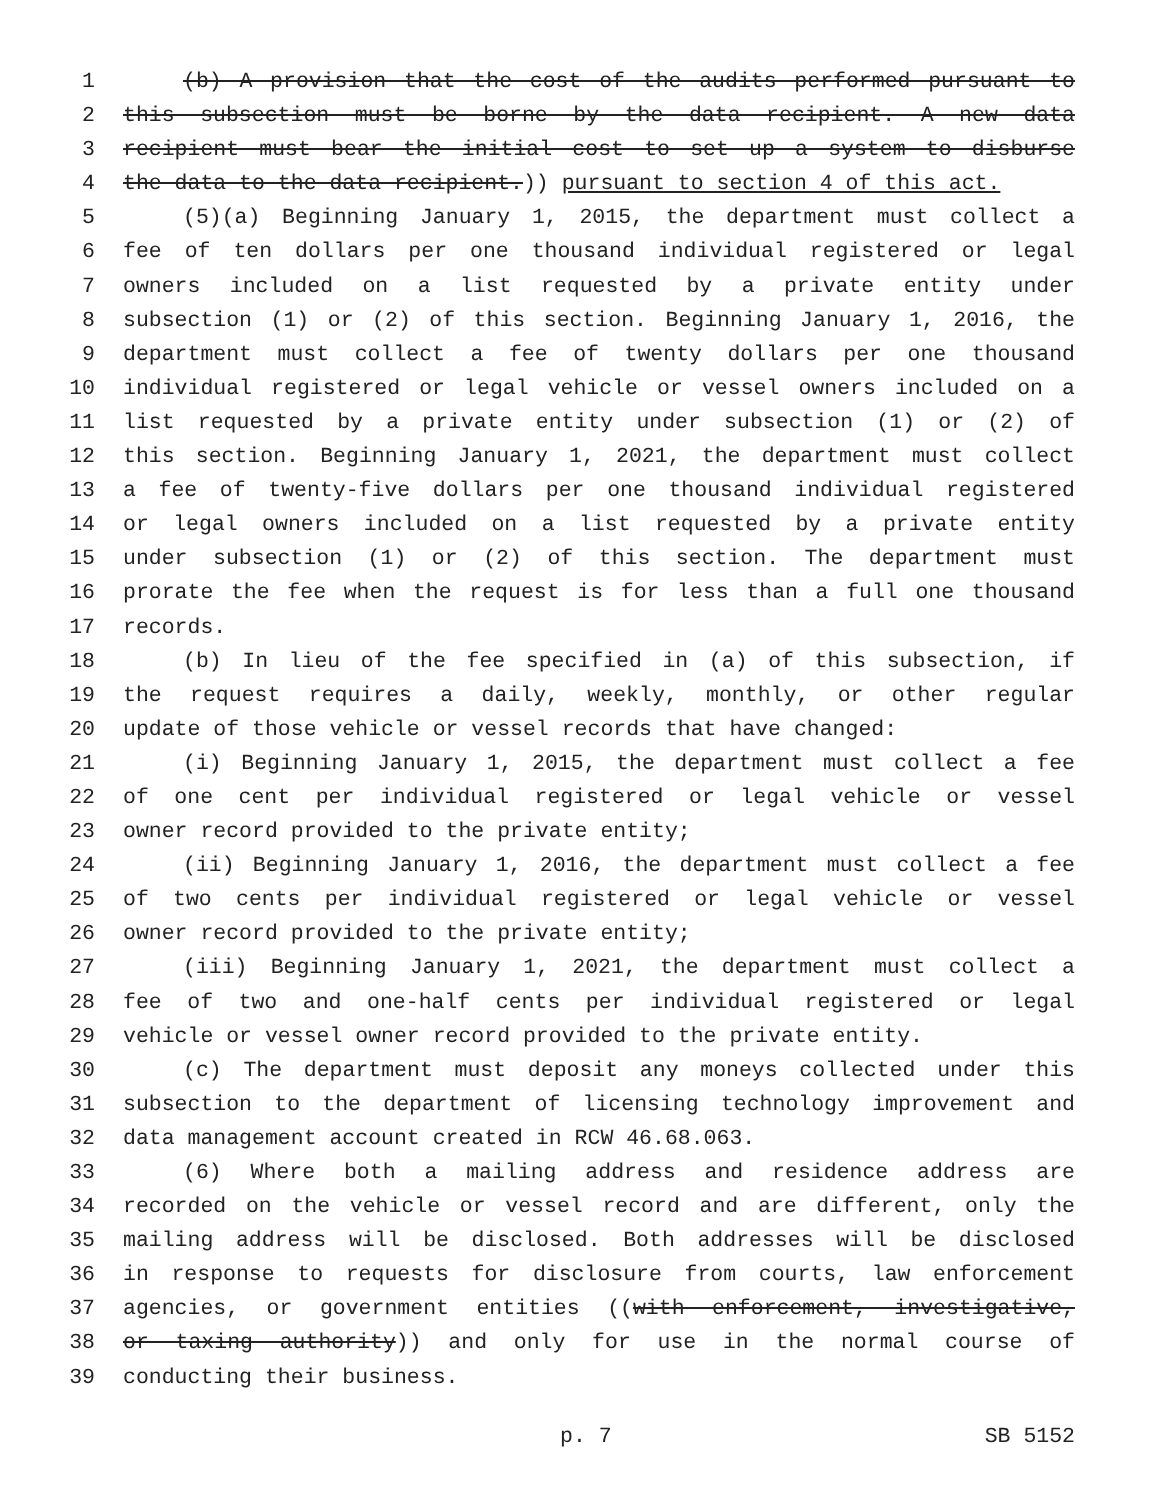1 (b) A provision that the cost of the audits performed pursuant to
2 this subsection must be borne by the data recipient. A new data
3 recipient must bear the initial cost to set up a system to disburse
4 the data to the data recipient.)) pursuant to section 4 of this act.
5 (5)(a) Beginning January 1, 2015, the department must collect a
6 fee of ten dollars per one thousand individual registered or legal
7 owners included on a list requested by a private entity under
8 subsection (1) or (2) of this section. Beginning January 1, 2016, the
9 department must collect a fee of twenty dollars per one thousand
10 individual registered or legal vehicle or vessel owners included on a
11 list requested by a private entity under subsection (1) or (2) of
12 this section. Beginning January 1, 2021, the department must collect
13 a fee of twenty-five dollars per one thousand individual registered
14 or legal owners included on a list requested by a private entity
15 under subsection (1) or (2) of this section. The department must
16 prorate the fee when the request is for less than a full one thousand
17 records.
18 (b) In lieu of the fee specified in (a) of this subsection, if
19 the request requires a daily, weekly, monthly, or other regular
20 update of those vehicle or vessel records that have changed:
21 (i) Beginning January 1, 2015, the department must collect a fee
22 of one cent per individual registered or legal vehicle or vessel
23 owner record provided to the private entity;
24 (ii) Beginning January 1, 2016, the department must collect a fee
25 of two cents per individual registered or legal vehicle or vessel
26 owner record provided to the private entity;
27 (iii) Beginning January 1, 2021, the department must collect a
28 fee of two and one-half cents per individual registered or legal
29 vehicle or vessel owner record provided to the private entity.
30 (c) The department must deposit any moneys collected under this
31 subsection to the department of licensing technology improvement and
32 data management account created in RCW 46.68.063.
33 (6) Where both a mailing address and residence address are
34 recorded on the vehicle or vessel record and are different, only the
35 mailing address will be disclosed. Both addresses will be disclosed
36 in response to requests for disclosure from courts, law enforcement
37 agencies, or government entities ((with enforcement, investigative,
38 or taxing authority)) and only for use in the normal course of
39 conducting their business.
p. 7 SB 5152